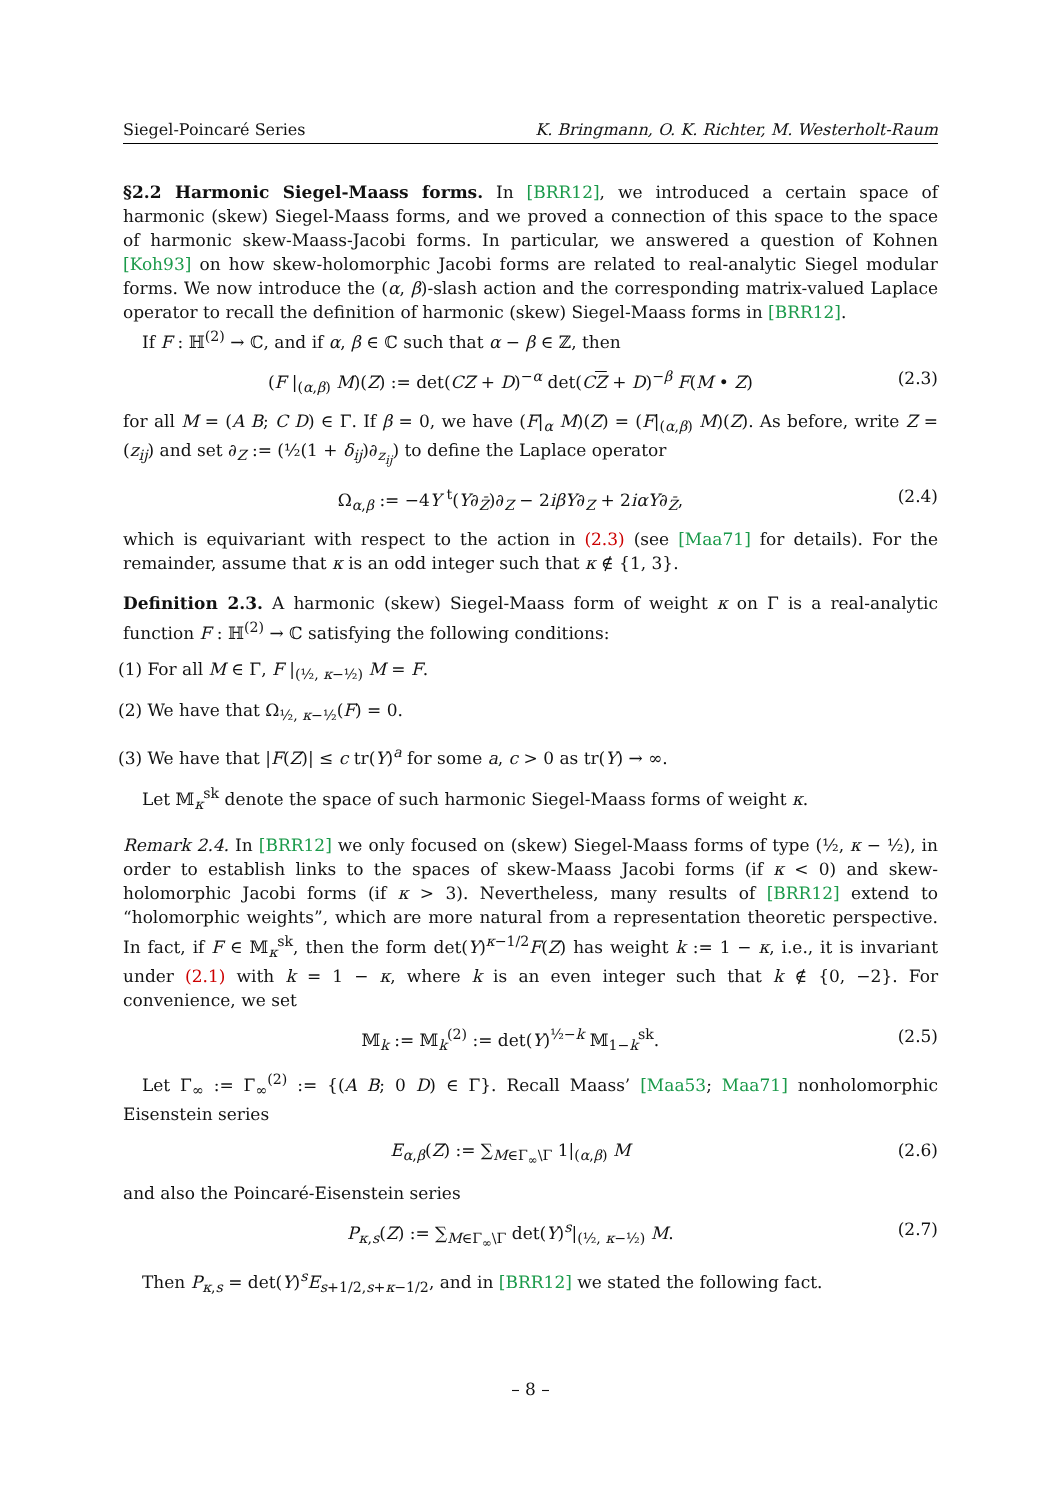Siegel-Poincaré Series K. Bringmann, O. K. Richter, M. Westerholt-Raum
§2.2 Harmonic Siegel-Maass forms. In [BRR12], we introduced a certain space of harmonic (skew) Siegel-Maass forms, and we proved a connection of this space to the space of harmonic skew-Maass-Jacobi forms. In particular, we answered a question of Kohnen [Koh93] on how skew-holomorphic Jacobi forms are related to real-analytic Siegel modular forms. We now introduce the (α, β)-slash action and the corresponding matrix-valued Laplace operator to recall the definition of harmonic (skew) Siegel-Maass forms in [BRR12].
If F : ℍ<sup>(2)</sup> → ℂ, and if α, β ∈ ℂ such that α − β ∈ ℤ, then
(F |<sub>(α,β)</sub> M)(Z) := det(CZ + D)<sup>−α</sup> det(CZ + D)<sup>−β</sup> F(M • Z) (2.3)
for all M = (A B; C D) ∈ Γ. If β = 0, we have (F|<sub>α</sub> M)(Z) = (F|<sub>(α,β)</sub> M)(Z). As before, write Z = (z<sub>ij</sub>) and set ∂<sub>Z</sub> := (½(1 + δ<sub>ij</sub>)∂<sub>z<sub>ij</sub></sub>) to define the Laplace operator
Ω<sub>α,β</sub> := −4Y <sup>t</sup>(Y∂<sub>Z̄</sub>)∂<sub>Z</sub> − 2iβY∂<sub>Z</sub> + 2iαY∂<sub>Z̄</sub>, (2.4)
which is equivariant with respect to the action in (2.3) (see [Maa71] for details). For the remainder, assume that κ is an odd integer such that κ ∉ {1, 3}.
Definition 2.3. A harmonic (skew) Siegel-Maass form of weight κ on Γ is a real-analytic function F : ℍ<sup>(2)</sup> → ℂ satisfying the following conditions:
(1) For all M ∈ Γ, F |<sub>(½, κ−½)</sub> M = F.
(2) We have that Ω<sub>½, κ−½</sub>(F) = 0.
(3) We have that |F(Z)| ≤ c tr(Y)<sup>a</sup> for some a, c > 0 as tr(Y) → ∞.
Let 𝕄<sub>κ</sub><sup>sk</sup> denote the space of such harmonic Siegel-Maass forms of weight κ.
Remark 2.4. In [BRR12] we only focused on (skew) Siegel-Maass forms of type (½, κ − ½), in order to establish links to the spaces of skew-Maass Jacobi forms (if κ < 0) and skew-holomorphic Jacobi forms (if κ > 3). Nevertheless, many results of [BRR12] extend to “holomorphic weights”, which are more natural from a representation theoretic perspective. In fact, if F ∈ 𝕄<sub>κ</sub><sup>sk</sup>, then the form det(Y)<sup>κ−1/2</sup>F(Z) has weight k := 1 − κ, i.e., it is invariant under (2.1) with k = 1 − κ, where k is an even integer such that k ∉ {0, −2}. For convenience, we set
𝕄<sub>k</sub> := 𝕄<sub>k</sub><sup>(2)</sup> := det(Y)<sup>½−k</sup> 𝕄<sub>1−k</sub><sup>sk</sup>. (2.5)
Let Γ<sub>∞</sub> := Γ<sub>∞</sub><sup>(2)</sup> := {(A B; 0 D) ∈ Γ}. Recall Maass’ [Maa53; Maa71] nonholomorphic Eisenstein series
E<sub>α,β</sub>(Z) := ∑<sub>M∈Γ<sub>∞</sub>\Γ</sub> 1|<sub>(α,β)</sub> M (2.6)
and also the Poincaré-Eisenstein series
P<sub>κ,s</sub>(Z) := ∑<sub>M∈Γ<sub>∞</sub>\Γ</sub> det(Y)<sup>s</sup>|<sub>(½, κ−½)</sub> M. (2.7)
Then P<sub>κ,s</sub> = det(Y)<sup>s</sup>E<sub>s+1/2,s+κ−1/2</sub>, and in [BRR12] we stated the following fact.
– 8 –